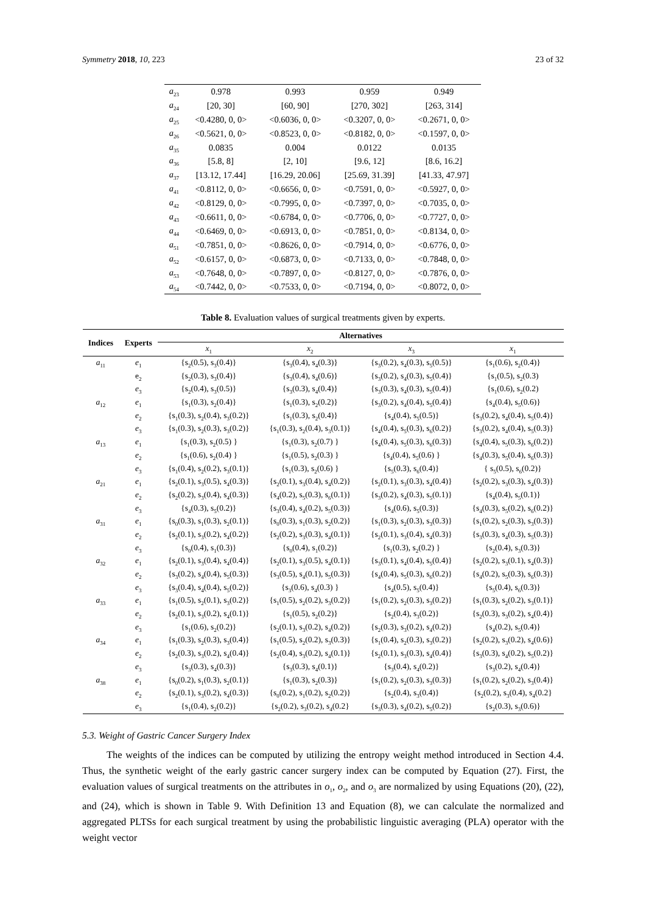Symmetry 2018, 10, 223 23 of 32
| a<sub>23</sub> | 0.978 | 0.993 | 0.959 | 0.949 |
| a<sub>24</sub> | [20, 30] | [60, 90] | [270, 302] | [263, 314] |
| a<sub>25</sub> | <0.4280, 0, 0> | <0.6036, 0, 0> | <0.3207, 0, 0> | <0.2671, 0, 0> |
| a<sub>26</sub> | <0.5621, 0, 0> | <0.8523, 0, 0> | <0.8182, 0, 0> | <0.1597, 0, 0> |
| a<sub>35</sub> | 0.0835 | 0.004 | 0.0122 | 0.0135 |
| a<sub>36</sub> | [5.8, 8] | [2, 10] | [9.6, 12] | [8.6, 16.2] |
| a<sub>37</sub> | [13.12, 17.44] | [16.29, 20.06] | [25.69, 31.39] | [41.33, 47.97] |
| a<sub>41</sub> | <0.8112, 0, 0> | <0.6656, 0, 0> | <0.7591, 0, 0> | <0.5927, 0, 0> |
| a<sub>42</sub> | <0.8129, 0, 0> | <0.7995, 0, 0> | <0.7397, 0, 0> | <0.7035, 0, 0> |
| a<sub>43</sub> | <0.6611, 0, 0> | <0.6784, 0, 0> | <0.7706, 0, 0> | <0.7727, 0, 0> |
| a<sub>44</sub> | <0.6469, 0, 0> | <0.6913, 0, 0> | <0.7851, 0, 0> | <0.8134, 0, 0> |
| a<sub>51</sub> | <0.7851, 0, 0> | <0.8626, 0, 0> | <0.7914, 0, 0> | <0.6776, 0, 0> |
| a<sub>52</sub> | <0.6157, 0, 0> | <0.6873, 0, 0> | <0.7133, 0, 0> | <0.7848, 0, 0> |
| a<sub>53</sub> | <0.7648, 0, 0> | <0.7897, 0, 0> | <0.8127, 0, 0> | <0.7876, 0, 0> |
| a<sub>54</sub> | <0.7442, 0, 0> | <0.7533, 0, 0> | <0.7194, 0, 0> | <0.8072, 0, 0> |
Table 8. Evaluation values of surgical treatments given by experts.
| Indices | Experts | Alternatives | | | |
| --- | --- | --- | --- | --- | --- |
| | | x<sub>1</sub> | x<sub>2</sub> | x<sub>3</sub> | x<sub>1</sub> |
| a<sub>11</sub> | e<sub>1</sub> | {s<sub>2</sub>(0.5), s<sub>3</sub>(0.4)} | {s<sub>3</sub>(0.4), s<sub>4</sub>(0.3)} | {s<sub>3</sub>(0.2), s<sub>4</sub>(0.3), s<sub>5</sub>(0.5)} | {s<sub>1</sub>(0.6), s<sub>2</sub>(0.4)} |
| | e<sub>2</sub> | {s<sub>2</sub>(0.3), s<sub>3</sub>(0.4)} | {s<sub>3</sub>(0.4), s<sub>4</sub>(0.6)} | {s<sub>3</sub>(0.2), s<sub>4</sub>(0.3), s<sub>5</sub>(0.4)} | {s<sub>1</sub>(0.5), s<sub>2</sub>(0.3) |
| | e<sub>3</sub> | {s<sub>2</sub>(0.4), s<sub>3</sub>(0.5)} | {s<sub>3</sub>(0.3), s<sub>4</sub>(0.4)} | {s<sub>3</sub>(0.3), s<sub>4</sub>(0.3), s<sub>5</sub>(0.4)} | {s<sub>1</sub>(0.6), s<sub>2</sub>(0.2) |
| a<sub>12</sub> | e<sub>1</sub> | {s<sub>1</sub>(0.3), s<sub>2</sub>(0.4)} | {s<sub>1</sub>(0.3), s<sub>2</sub>(0.2)} | {s<sub>3</sub>(0.2), s<sub>4</sub>(0.4), s<sub>5</sub>(0.4)} | {s<sub>4</sub>(0.4), s<sub>5</sub>(0.6)} |
| | e<sub>2</sub> | {s<sub>1</sub>(0.3), s<sub>2</sub>(0.4), s<sub>3</sub>(0.2)} | {s<sub>1</sub>(0.3), s<sub>2</sub>(0.4)} | {s<sub>4</sub>(0.4), s<sub>5</sub>(0.5)} | {s<sub>3</sub>(0.2), s<sub>4</sub>(0.4), s<sub>5</sub>(0.4)} |
| | e<sub>3</sub> | {s<sub>1</sub>(0.3), s<sub>2</sub>(0.3), s<sub>3</sub>(0.2)} | {s<sub>1</sub>(0.3), s<sub>2</sub>(0.4), s<sub>3</sub>(0.1)} | {s<sub>4</sub>(0.4), s<sub>5</sub>(0.3), s<sub>6</sub>(0.2)} | {s<sub>3</sub>(0.2), s<sub>4</sub>(0.4), s<sub>5</sub>(0.3)} |
| a<sub>13</sub> | e<sub>1</sub> | {s<sub>1</sub>(0.3), s<sub>2</sub>(0.5) } | {s<sub>1</sub>(0.3), s<sub>2</sub>(0.7) } | {s<sub>4</sub>(0.4), s<sub>5</sub>(0.3), s<sub>6</sub>(0.3)} | {s<sub>4</sub>(0.4), s<sub>5</sub>(0.3), s<sub>6</sub>(0.2)} |
| | e<sub>2</sub> | {s<sub>1</sub>(0.6), s<sub>2</sub>(0.4) } | {s<sub>1</sub>(0.5), s<sub>2</sub>(0.3) } | {s<sub>4</sub>(0.4), s<sub>5</sub>(0.6) } | {s<sub>4</sub>(0.3), s<sub>5</sub>(0.4), s<sub>6</sub>(0.3)} |
| | e<sub>3</sub> | {s<sub>1</sub>(0.4), s<sub>2</sub>(0.2), s<sub>3</sub>(0.1)} | {s<sub>1</sub>(0.3), s<sub>2</sub>(0.6) } | {s<sub>5</sub>(0.3), s<sub>6</sub>(0.4)} | { s<sub>5</sub>(0.5), s<sub>6</sub>(0.2)} |
| a<sub>21</sub> | e<sub>1</sub> | {s<sub>2</sub>(0.1), s<sub>3</sub>(0.5), s<sub>4</sub>(0.3)} | {s<sub>2</sub>(0.1), s<sub>3</sub>(0.4), s<sub>4</sub>(0.2)} | {s<sub>2</sub>(0.1), s<sub>3</sub>(0.3), s<sub>4</sub>(0.4)} | {s<sub>2</sub>(0.2), s<sub>3</sub>(0.3), s<sub>4</sub>(0.3)} |
| | e<sub>2</sub> | {s<sub>2</sub>(0.2), s<sub>3</sub>(0.4), s<sub>4</sub>(0.3)} | {s<sub>4</sub>(0.2), s<sub>5</sub>(0.3), s<sub>6</sub>(0.1)} | {s<sub>3</sub>(0.2), s<sub>4</sub>(0.3), s<sub>5</sub>(0.1)} | {s<sub>4</sub>(0.4), s<sub>5</sub>(0.1)} |
| | e<sub>3</sub> | {s<sub>4</sub>(0.3), s<sub>5</sub>(0.2)} | {s<sub>3</sub>(0.4), s<sub>4</sub>(0.2), s<sub>5</sub>(0.3)} | {s<sub>4</sub>(0.6), s<sub>5</sub>(0.3)} | {s<sub>4</sub>(0.3), s<sub>5</sub>(0.2), s<sub>6</sub>(0.2)} |
| a<sub>31</sub> | e<sub>1</sub> | {s<sub>0</sub>(0.3), s<sub>1</sub>(0.3), s<sub>2</sub>(0.1)} | {s<sub>0</sub>(0.3), s<sub>1</sub>(0.3), s<sub>2</sub>(0.2)} | {s<sub>1</sub>(0.3), s<sub>2</sub>(0.3), s<sub>3</sub>(0.3)} | {s<sub>1</sub>(0.2), s<sub>2</sub>(0.3), s<sub>3</sub>(0.3)} |
| | e<sub>2</sub> | {s<sub>2</sub>(0.1), s<sub>3</sub>(0.2), s<sub>4</sub>(0.2)} | {s<sub>2</sub>(0.2), s<sub>3</sub>(0.3), s<sub>4</sub>(0.1)} | {s<sub>2</sub>(0.1), s<sub>3</sub>(0.4), s<sub>4</sub>(0.3)} | {s<sub>3</sub>(0.3), s<sub>4</sub>(0.3), s<sub>5</sub>(0.3)} |
| | e<sub>3</sub> | {s<sub>0</sub>(0.4), s<sub>1</sub>(0.3)} | {s<sub>0</sub>(0.4), s<sub>1</sub>(0.2)} | {s<sub>1</sub>(0.3), s<sub>2</sub>(0.2) } | {s<sub>2</sub>(0.4), s<sub>3</sub>(0.3)} |
| a<sub>32</sub> | e<sub>1</sub> | {s<sub>2</sub>(0.1), s<sub>3</sub>(0.4), s<sub>4</sub>(0.4)} | {s<sub>2</sub>(0.1), s<sub>3</sub>(0.5), s<sub>4</sub>(0.1)} | {s<sub>3</sub>(0.1), s<sub>4</sub>(0.4), s<sub>5</sub>(0.4)} | {s<sub>2</sub>(0.2), s<sub>3</sub>(0.1), s<sub>4</sub>(0.3)} |
| | e<sub>2</sub> | {s<sub>3</sub>(0.2), s<sub>4</sub>(0.4), s<sub>5</sub>(0.3)} | {s<sub>3</sub>(0.5), s<sub>4</sub>(0.1), s<sub>5</sub>(0.3)} | {s<sub>4</sub>(0.4), s<sub>5</sub>(0.3), s<sub>6</sub>(0.2)} | {s<sub>4</sub>(0.2), s<sub>5</sub>(0.3), s<sub>6</sub>(0.3)} |
| | e<sub>3</sub> | {s<sub>3</sub>(0.4), s<sub>4</sub>(0.4), s<sub>5</sub>(0.2)} | {s<sub>3</sub>(0.6), s<sub>4</sub>(0.3) } | {s<sub>4</sub>(0.5), s<sub>5</sub>(0.4)} | {s<sub>5</sub>(0.4), s<sub>6</sub>(0.3)} |
| a<sub>33</sub> | e<sub>1</sub> | {s<sub>1</sub>(0.5), s<sub>2</sub>(0.1), s<sub>3</sub>(0.2)} | {s<sub>1</sub>(0.5), s<sub>2</sub>(0.2), s<sub>3</sub>(0.2)} | {s<sub>1</sub>(0.2), s<sub>2</sub>(0.3), s<sub>3</sub>(0.2)} | {s<sub>1</sub>(0.3), s<sub>2</sub>(0.2), s<sub>3</sub>(0.1)} |
| | e<sub>2</sub> | {s<sub>2</sub>(0.1), s<sub>3</sub>(0.2), s<sub>4</sub>(0.1)} | {s<sub>1</sub>(0.5), s<sub>2</sub>(0.2)} | {s<sub>2</sub>(0.4), s<sub>3</sub>(0.2)} | {s<sub>2</sub>(0.3), s<sub>3</sub>(0.2), s<sub>4</sub>(0.4)} |
| | e<sub>3</sub> | {s<sub>1</sub>(0.6), s<sub>2</sub>(0.2)} | {s<sub>2</sub>(0.1), s<sub>3</sub>(0.2), s<sub>4</sub>(0.2)} | {s<sub>2</sub>(0.3), s<sub>3</sub>(0.2), s<sub>4</sub>(0.2)} | {s<sub>4</sub>(0.2), s<sub>5</sub>(0.4)} |
| a<sub>34</sub> | e<sub>1</sub> | {s<sub>1</sub>(0.3), s<sub>2</sub>(0.3), s<sub>3</sub>(0.4)} | {s<sub>1</sub>(0.5), s<sub>2</sub>(0.2), s<sub>3</sub>(0.3)} | {s<sub>1</sub>(0.4), s<sub>2</sub>(0.3), s<sub>3</sub>(0.2)} | {s<sub>2</sub>(0.2), s<sub>3</sub>(0.2), s<sub>4</sub>(0.6)} |
| | e<sub>2</sub> | {s<sub>2</sub>(0.3), s<sub>3</sub>(0.2), s<sub>4</sub>(0.4)} | {s<sub>2</sub>(0.4), s<sub>3</sub>(0.2), s<sub>4</sub>(0.1)} | {s<sub>2</sub>(0.1), s<sub>3</sub>(0.3), s<sub>4</sub>(0.4)} | {s<sub>3</sub>(0.3), s<sub>4</sub>(0.2), s<sub>5</sub>(0.2)} |
| | e<sub>3</sub> | {s<sub>3</sub>(0.3), s<sub>4</sub>(0.3)} | {s<sub>3</sub>(0.3), s<sub>4</sub>(0.1)} | {s<sub>3</sub>(0.4), s<sub>4</sub>(0.2)} | {s<sub>3</sub>(0.2), s<sub>4</sub>(0.4)} |
| a<sub>38</sub> | e<sub>1</sub> | {s<sub>0</sub>(0.2), s<sub>1</sub>(0.3), s<sub>2</sub>(0.1)} | {s<sub>1</sub>(0.3), s<sub>2</sub>(0.3)} | {s<sub>1</sub>(0.2), s<sub>2</sub>(0.3), s<sub>3</sub>(0.3)} | {s<sub>1</sub>(0.2), s<sub>2</sub>(0.2), s<sub>3</sub>(0.4)} |
| | e<sub>2</sub> | {s<sub>2</sub>(0.1), s<sub>3</sub>(0.2), s<sub>4</sub>(0.3)} | {s<sub>0</sub>(0.2), s<sub>1</sub>(0.2), s<sub>2</sub>(0.2)} | {s<sub>2</sub>(0.4), s<sub>3</sub>(0.4)} | {s<sub>2</sub>(0.2), s<sub>3</sub>(0.4), s<sub>4</sub>(0.2} |
| | e<sub>3</sub> | {s<sub>1</sub>(0.4), s<sub>2</sub>(0.2)} | {s<sub>2</sub>(0.2), s<sub>3</sub>(0.2), s<sub>4</sub>(0.2} | {s<sub>3</sub>(0.3), s<sub>4</sub>(0.2), s<sub>5</sub>(0.2)} | {s<sub>2</sub>(0.3), s<sub>3</sub>(0.6)} |
5.3. Weight of Gastric Cancer Surgery Index
The weights of the indices can be computed by utilizing the entropy weight method introduced in Section 4.4. Thus, the synthetic weight of the early gastric cancer surgery index can be computed by Equation (27). First, the evaluation values of surgical treatments on the attributes in o<sub>1</sub>, o<sub>2</sub>, and o<sub>3</sub> are normalized by using Equations (20), (22), and (24), which is shown in Table 9. With Definition 13 and Equation (8), we can calculate the normalized and aggregated PLTSs for each surgical treatment by using the probabilistic linguistic averaging (PLA) operator with the weight vector